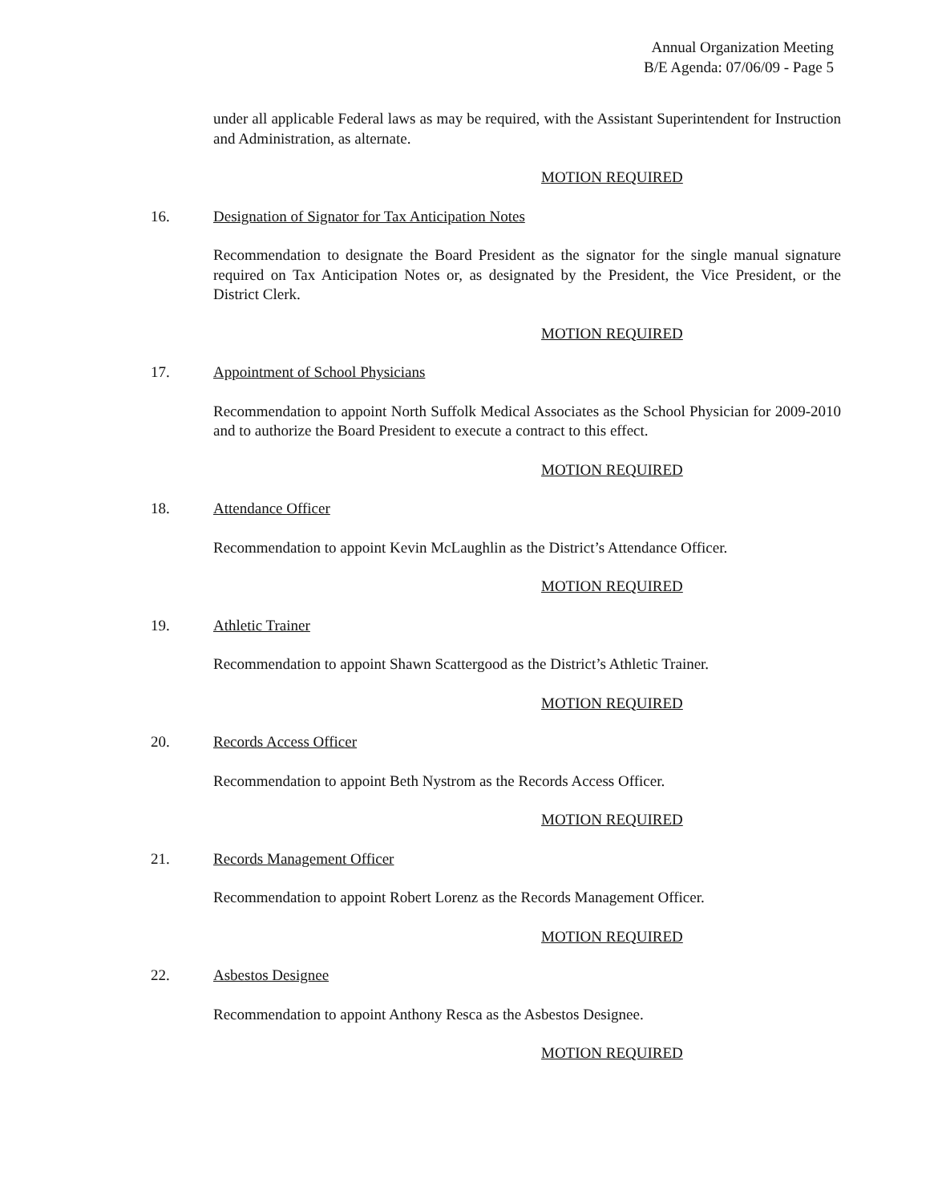Annual Organization Meeting
B/E Agenda: 07/06/09 - Page 5
under all applicable Federal laws as may be required, with the Assistant Superintendent for Instruction and Administration, as alternate.
MOTION REQUIRED
16. Designation of Signator for Tax Anticipation Notes
Recommendation to designate the Board President as the signator for the single manual signature required on Tax Anticipation Notes or, as designated by the President, the Vice President, or the District Clerk.
MOTION REQUIRED
17. Appointment of School Physicians
Recommendation to appoint North Suffolk Medical Associates as the School Physician for 2009-2010 and to authorize the Board President to execute a contract to this effect.
MOTION REQUIRED
18. Attendance Officer
Recommendation to appoint Kevin McLaughlin as the District’s Attendance Officer.
MOTION REQUIRED
19. Athletic Trainer
Recommendation to appoint Shawn Scattergood as the District’s Athletic Trainer.
MOTION REQUIRED
20. Records Access Officer
Recommendation to appoint Beth Nystrom as the Records Access Officer.
MOTION REQUIRED
21. Records Management Officer
Recommendation to appoint Robert Lorenz as the Records Management Officer.
MOTION REQUIRED
22. Asbestos Designee
Recommendation to appoint Anthony Resca as the Asbestos Designee.
MOTION REQUIRED